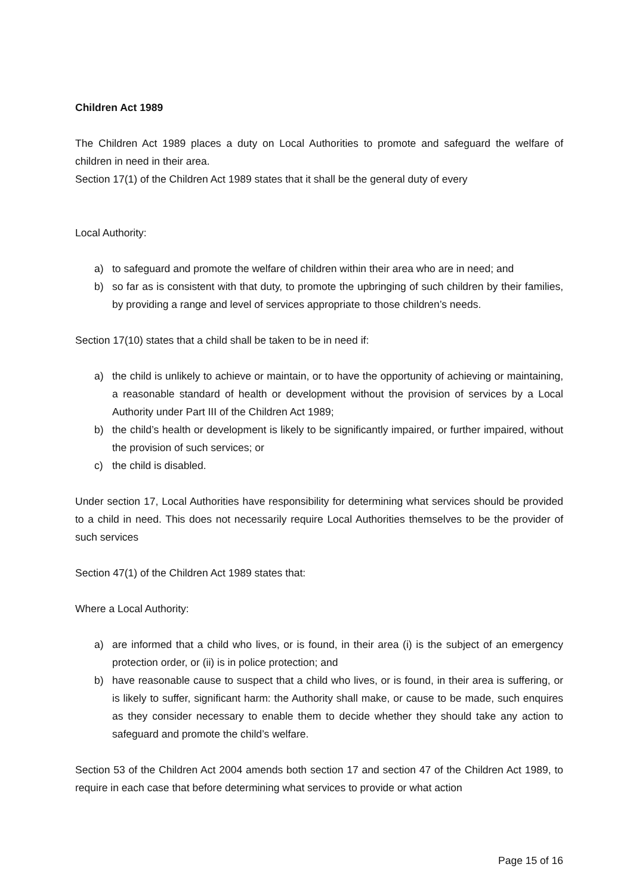Children Act 1989
The Children Act 1989 places a duty on Local Authorities to promote and safeguard the welfare of children in need in their area.
Section 17(1) of the Children Act 1989 states that it shall be the general duty of every
Local Authority:
a) to safeguard and promote the welfare of children within their area who are in need; and
b) so far as is consistent with that duty, to promote the upbringing of such children by their families, by providing a range and level of services appropriate to those children’s needs.
Section 17(10) states that a child shall be taken to be in need if:
a) the child is unlikely to achieve or maintain, or to have the opportunity of achieving or maintaining, a reasonable standard of health or development without the provision of services by a Local Authority under Part III of the Children Act 1989;
b) the child’s health or development is likely to be significantly impaired, or further impaired, without the provision of such services; or
c) the child is disabled.
Under section 17, Local Authorities have responsibility for determining what services should be provided to a child in need. This does not necessarily require Local Authorities themselves to be the provider of such services
Section 47(1) of the Children Act 1989 states that:
Where a Local Authority:
a) are informed that a child who lives, or is found, in their area (i) is the subject of an emergency protection order, or (ii) is in police protection; and
b) have reasonable cause to suspect that a child who lives, or is found, in their area is suffering, or is likely to suffer, significant harm: the Authority shall make, or cause to be made, such enquires as they consider necessary to enable them to decide whether they should take any action to safeguard and promote the child’s welfare.
Section 53 of the Children Act 2004 amends both section 17 and section 47 of the Children Act 1989, to require in each case that before determining what services to provide or what action
Page 15 of 16